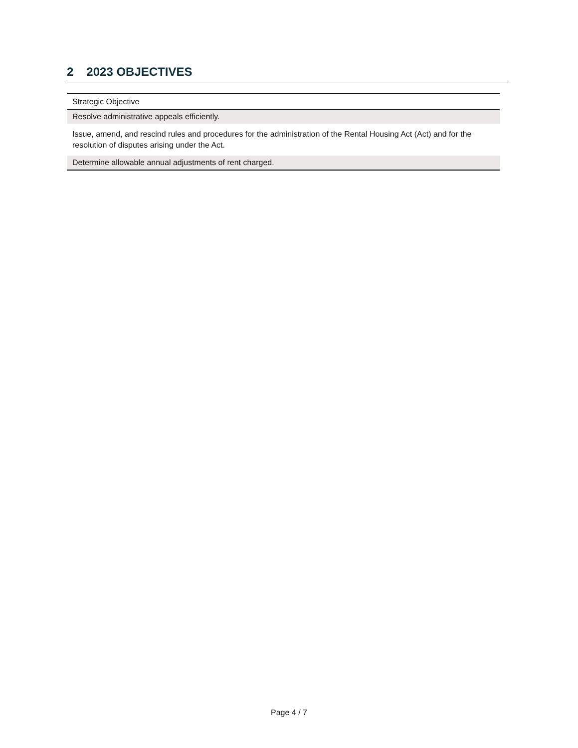2 2023 OBJECTIVES
| Strategic Objective |
| --- |
| Resolve administrative appeals efficiently. |
| Issue, amend, and rescind rules and procedures for the administration of the Rental Housing Act (Act) and for the resolution of disputes arising under the Act. |
| Determine allowable annual adjustments of rent charged. |
Page 4 / 7